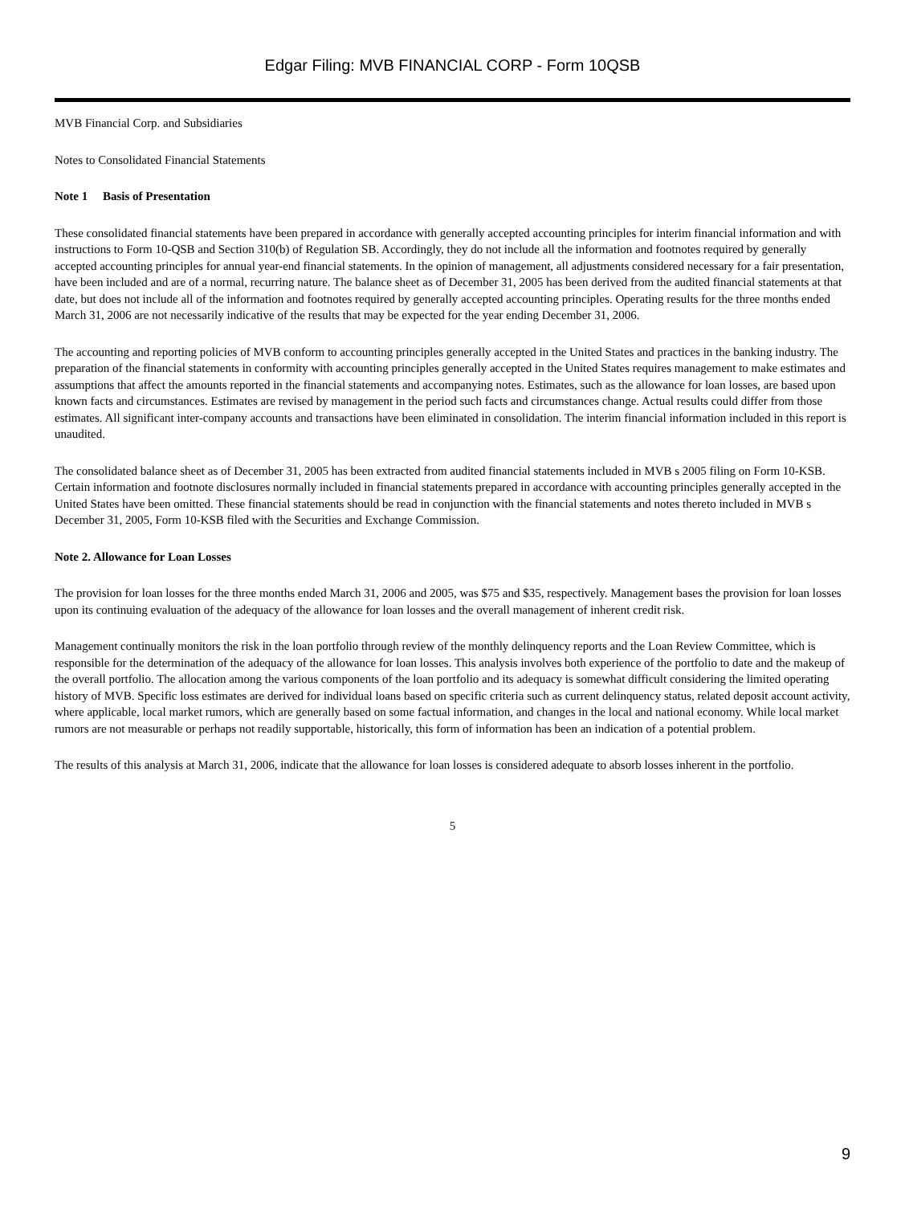Edgar Filing: MVB FINANCIAL CORP - Form 10QSB
MVB Financial Corp. and Subsidiaries
Notes to Consolidated Financial Statements
Note 1 Basis of Presentation
These consolidated financial statements have been prepared in accordance with generally accepted accounting principles for interim financial information and with instructions to Form 10-QSB and Section 310(b) of Regulation SB. Accordingly, they do not include all the information and footnotes required by generally accepted accounting principles for annual year-end financial statements. In the opinion of management, all adjustments considered necessary for a fair presentation, have been included and are of a normal, recurring nature. The balance sheet as of December 31, 2005 has been derived from the audited financial statements at that date, but does not include all of the information and footnotes required by generally accepted accounting principles. Operating results for the three months ended March 31, 2006 are not necessarily indicative of the results that may be expected for the year ending December 31, 2006.
The accounting and reporting policies of MVB conform to accounting principles generally accepted in the United States and practices in the banking industry. The preparation of the financial statements in conformity with accounting principles generally accepted in the United States requires management to make estimates and assumptions that affect the amounts reported in the financial statements and accompanying notes. Estimates, such as the allowance for loan losses, are based upon known facts and circumstances. Estimates are revised by management in the period such facts and circumstances change. Actual results could differ from those estimates. All significant inter-company accounts and transactions have been eliminated in consolidation. The interim financial information included in this report is unaudited.
The consolidated balance sheet as of December 31, 2005 has been extracted from audited financial statements included in MVB s 2005 filing on Form 10-KSB. Certain information and footnote disclosures normally included in financial statements prepared in accordance with accounting principles generally accepted in the United States have been omitted. These financial statements should be read in conjunction with the financial statements and notes thereto included in MVB s December 31, 2005, Form 10-KSB filed with the Securities and Exchange Commission.
Note 2. Allowance for Loan Losses
The provision for loan losses for the three months ended March 31, 2006 and 2005, was $75 and $35, respectively. Management bases the provision for loan losses upon its continuing evaluation of the adequacy of the allowance for loan losses and the overall management of inherent credit risk.
Management continually monitors the risk in the loan portfolio through review of the monthly delinquency reports and the Loan Review Committee, which is responsible for the determination of the adequacy of the allowance for loan losses. This analysis involves both experience of the portfolio to date and the makeup of the overall portfolio. The allocation among the various components of the loan portfolio and its adequacy is somewhat difficult considering the limited operating history of MVB. Specific loss estimates are derived for individual loans based on specific criteria such as current delinquency status, related deposit account activity, where applicable, local market rumors, which are generally based on some factual information, and changes in the local and national economy. While local market rumors are not measurable or perhaps not readily supportable, historically, this form of information has been an indication of a potential problem.
The results of this analysis at March 31, 2006, indicate that the allowance for loan losses is considered adequate to absorb losses inherent in the portfolio.
5
9